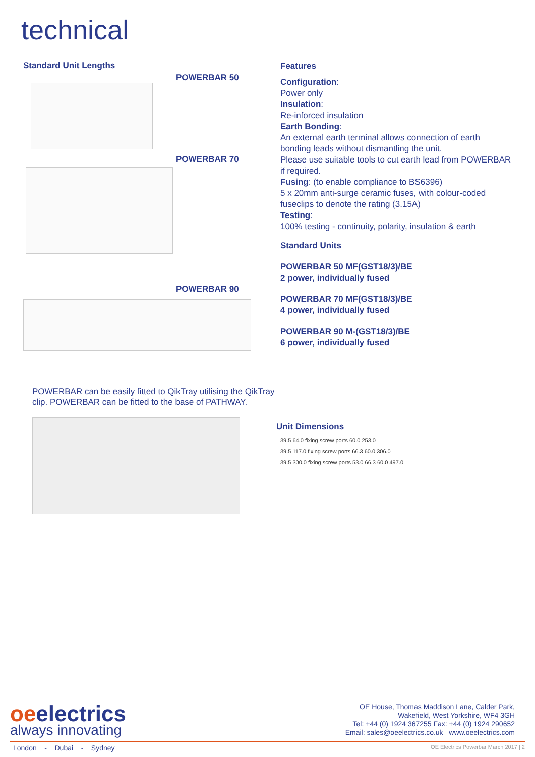technical
Standard Unit Lengths
POWERBAR 50
POWERBAR 70
POWERBAR 90
POWERBAR can be easily fitted to QikTray utilising the QikTray clip. POWERBAR can be fitted to the base of PATHWAY.
Features
Configuration:
Power only
Insulation:
Re-inforced insulation
Earth Bonding:
An external earth terminal allows connection of earth bonding leads without dismantling the unit.
Please use suitable tools to cut earth lead from POWERBAR if required.
Fusing: (to enable compliance to BS6396)
5 x 20mm anti-surge ceramic fuses, with colour-coded fuseclips to denote the rating (3.15A)
Testing:
100% testing - continuity, polarity, insulation & earth
Standard Units
POWERBAR 50 MF(GST18/3)/BE
2 power, individually fused
POWERBAR 70 MF(GST18/3)/BE
4 power, individually fused
POWERBAR 90 M-(GST18/3)/BE
6 power, individually fused
Unit Dimensions
39.5 64.0 fixing screw ports 60.0 253.0
39.5 117.0 fixing screw ports 66.3 60.0 306.0
39.5 300.0 fixing screw ports 53.0 66.3 60.0 497.0
oeelectrics
always innovating
OE House, Thomas Maddison Lane, Calder Park,
Wakefield, West Yorkshire, WF4 3GH
Tel: +44 (0) 1924 367255 Fax: +44 (0) 1924 290652
Email: sales@oeelectrics.co.uk www.oeelectrics.com
London - Dubai - Sydney OE Electrics Powerbar March 2017 | 2